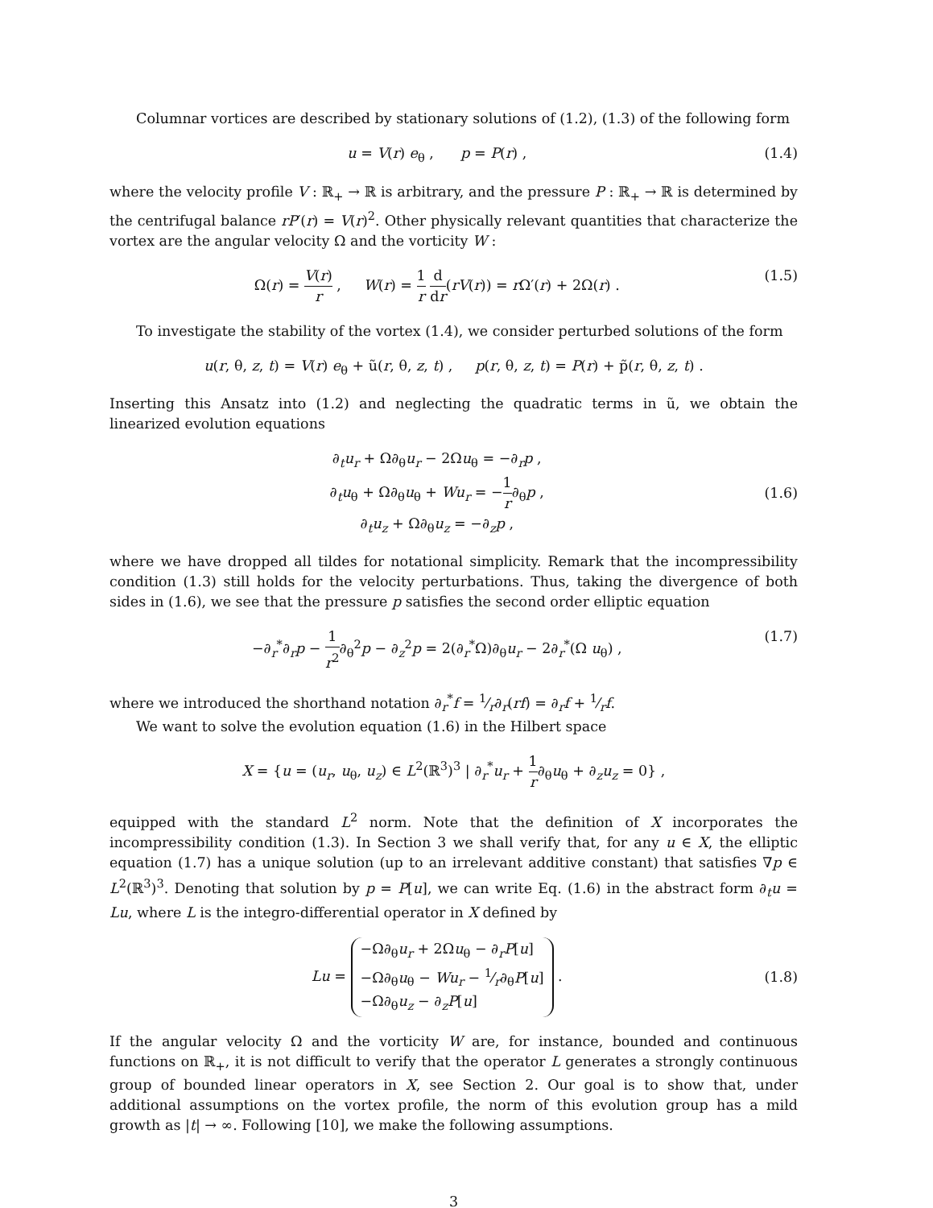Columnar vortices are described by stationary solutions of (1.2), (1.3) of the following form
u = V(r) e<sub>θ</sub> , p = P(r) , (1.4)
where the velocity profile V : ℝ<sub>+</sub> → ℝ is arbitrary, and the pressure P : ℝ<sub>+</sub> → ℝ is determined by the centrifugal balance rP′(r) = V(r)<sup>2</sup>. Other physically relevant quantities that characterize the vortex are the angular velocity Ω and the vorticity W :
Ω(r) = V(r) r , W(r) = 1 r d dr(rV(r)) = r Ω′(r) + 2Ω(r) . (1.5)
To investigate the stability of the vortex (1.4), we consider perturbed solutions of the form
u(r, θ, z, t) = V(r) e<sub>θ</sub> + ũ(r, θ, z, t) , p(r, θ, z, t) = P(r) + p̃(r, θ, z, t) .
Inserting this Ansatz into (1.2) and neglecting the quadratic terms in ũ, we obtain the linearized evolution equations
∂<sub>t</sub>u<sub>r</sub> + Ω∂<sub>θ</sub>u<sub>r</sub> − 2Ωu<sub>θ</sub> = −∂<sub>r</sub>p ,
∂<sub>t</sub>u<sub>θ</sub> + Ω∂<sub>θ</sub>u<sub>θ</sub> + Wu<sub>r</sub> = −1 r∂<sub>θ</sub>p ,
∂<sub>t</sub>u<sub>z</sub> + Ω∂<sub>θ</sub>u<sub>z</sub> = −∂<sub>z</sub>p , (1.6)
where we have dropped all tildes for notational simplicity. Remark that the incompressibility condition (1.3) still holds for the velocity perturbations. Thus, taking the divergence of both sides in (1.6), we see that the pressure p satisfies the second order elliptic equation
−∂<sub>r</sub><sup>*</sup>∂<sub>r</sub>p − 1 r<sup>2</sup>∂<sub>θ</sub><sup>2</sup>p − ∂<sub>z</sub><sup>2</sup>p = 2(∂<sub>r</sub><sup>*</sup>Ω)∂<sub>θ</sub>u<sub>r</sub> − 2∂<sub>r</sub><sup>*</sup>(Ω u<sub>θ</sub>) , (1.7)
where we introduced the shorthand notation ∂<sub>r</sub><sup>*</sup>f = 1⁄r∂<sub>r</sub>(rf) = ∂<sub>r</sub>f + 1⁄rf.
We want to solve the evolution equation (1.6) in the Hilbert space
X = {u = (u<sub>r</sub>, u<sub>θ</sub>, u<sub>z</sub>) ∈ L<sup>2</sup>(ℝ<sup>3</sup>)<sup>3</sup> | ∂<sub>r</sub><sup>*</sup>u<sub>r</sub> + 1 r∂<sub>θ</sub>u<sub>θ</sub> + ∂<sub>z</sub>u<sub>z</sub> = 0} ,
equipped with the standard L<sup>2</sup> norm. Note that the definition of X incorporates the incompressibility condition (1.3). In Section 3 we shall verify that, for any u ∈ X, the elliptic equation (1.7) has a unique solution (up to an irrelevant additive constant) that satisfies ∇p ∈ L<sup>2</sup>(ℝ<sup>3</sup>)<sup>3</sup>. Denoting that solution by p = P[u], we can write Eq. (1.6) in the abstract form ∂<sub>t</sub>u = Lu, where L is the integro-differential operator in X defined by
Lu = −Ω∂<sub>θ</sub>u<sub>r</sub> + 2Ωu<sub>θ</sub> − ∂<sub>r</sub>P[u]
−Ω∂<sub>θ</sub>u<sub>θ</sub> − Wu<sub>r</sub> − 1⁄r∂<sub>θ</sub>P[u]
−Ω∂<sub>θ</sub>u<sub>z</sub> − ∂<sub>z</sub>P[u] . (1.8)
If the angular velocity Ω and the vorticity W are, for instance, bounded and continuous functions on ℝ<sub>+</sub>, it is not difficult to verify that the operator L generates a strongly continuous group of bounded linear operators in X, see Section 2. Our goal is to show that, under additional assumptions on the vortex profile, the norm of this evolution group has a mild growth as |t| → ∞. Following [10], we make the following assumptions.
3